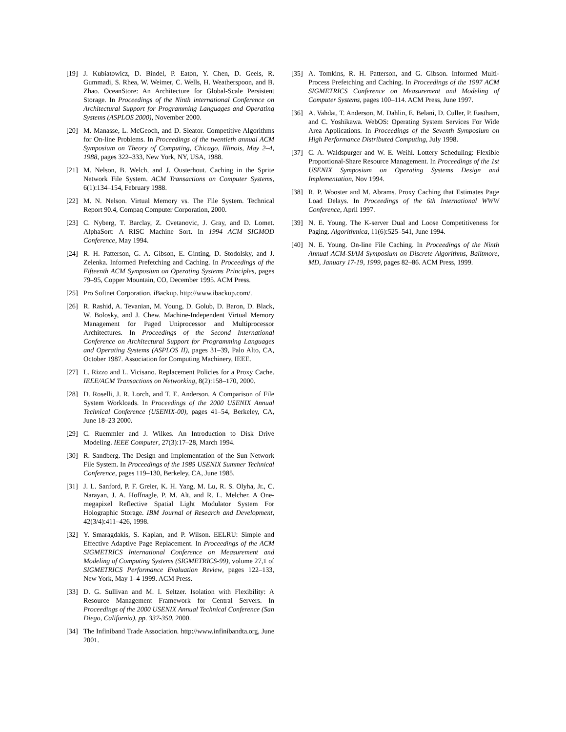[19] J. Kubiatowicz, D. Bindel, P. Eaton, Y. Chen, D. Geels, R. Gummadi, S. Rhea, W. Weimer, C. Wells, H. Weatherspoon, and B. Zhao. OceanStore: An Architecture for Global-Scale Persistent Storage. In Proceedings of the Ninth international Conference on Architectural Support for Programming Languages and Operating Systems (ASPLOS 2000), November 2000.
[20] M. Manasse, L. McGeoch, and D. Sleator. Competitive Algorithms for On-line Problems. In Proceedings of the twentieth annual ACM Symposium on Theory of Computing, Chicago, Illinois, May 2–4, 1988, pages 322–333, New York, NY, USA, 1988.
[21] M. Nelson, B. Welch, and J. Ousterhout. Caching in the Sprite Network File System. ACM Transactions on Computer Systems, 6(1):134–154, February 1988.
[22] M. N. Nelson. Virtual Memory vs. The File System. Technical Report 90.4, Compaq Computer Corporation, 2000.
[23] C. Nyberg, T. Barclay, Z. Cvetanovic, J. Gray, and D. Lomet. AlphaSort: A RISC Machine Sort. In 1994 ACM SIGMOD Conference, May 1994.
[24] R. H. Patterson, G. A. Gibson, E. Ginting, D. Stodolsky, and J. Zelenka. Informed Prefetching and Caching. In Proceedings of the Fifteenth ACM Symposium on Operating Systems Principles, pages 79–95, Copper Mountain, CO, December 1995. ACM Press.
[25] Pro Softnet Corporation. iBackup. http://www.ibackup.com/.
[26] R. Rashid, A. Tevanian, M. Young, D. Golub, D. Baron, D. Black, W. Bolosky, and J. Chew. Machine-Independent Virtual Memory Management for Paged Uniprocessor and Multiprocessor Architectures. In Proceedings of the Second International Conference on Architectural Support for Programming Languages and Operating Systems (ASPLOS II), pages 31–39, Palo Alto, CA, October 1987. Association for Computing Machinery, IEEE.
[27] L. Rizzo and L. Vicisano. Replacement Policies for a Proxy Cache. IEEE/ACM Transactions on Networking, 8(2):158–170, 2000.
[28] D. Roselli, J. R. Lorch, and T. E. Anderson. A Comparison of File System Workloads. In Proceedings of the 2000 USENIX Annual Technical Conference (USENIX-00), pages 41–54, Berkeley, CA, June 18–23 2000.
[29] C. Ruemmler and J. Wilkes. An Introduction to Disk Drive Modeling. IEEE Computer, 27(3):17–28, March 1994.
[30] R. Sandberg. The Design and Implementation of the Sun Network File System. In Proceedings of the 1985 USENIX Summer Technical Conference, pages 119–130, Berkeley, CA, June 1985.
[31] J. L. Sanford, P. F. Greier, K. H. Yang, M. Lu, R. S. Olyha, Jr., C. Narayan, J. A. Hoffnagle, P. M. Alt, and R. L. Melcher. A One-megapixel Reflective Spatial Light Modulator System For Holographic Storage. IBM Journal of Research and Development, 42(3/4):411–426, 1998.
[32] Y. Smaragdakis, S. Kaplan, and P. Wilson. EELRU: Simple and Effective Adaptive Page Replacement. In Proceedings of the ACM SIGMETRICS International Conference on Measurement and Modeling of Computing Systems (SIGMETRICS-99), volume 27,1 of SIGMETRICS Performance Evaluation Review, pages 122–133, New York, May 1–4 1999. ACM Press.
[33] D. G. Sullivan and M. I. Seltzer. Isolation with Flexibility: A Resource Management Framework for Central Servers. In Proceedings of the 2000 USENIX Annual Technical Conference (San Diego, California), pp. 337-350, 2000.
[34] The Infiniband Trade Association. http://www.infinibandta.org, June 2001.
[35] A. Tomkins, R. H. Patterson, and G. Gibson. Informed Multi-Process Prefetching and Caching. In Proceedings of the 1997 ACM SIGMETRICS Conference on Measurement and Modeling of Computer Systems, pages 100–114. ACM Press, June 1997.
[36] A. Vahdat, T. Anderson, M. Dahlin, E. Belani, D. Culler, P. Eastham, and C. Yoshikawa. WebOS: Operating System Services For Wide Area Applications. In Proceedings of the Seventh Symposium on High Performance Distributed Computing, July 1998.
[37] C. A. Waldspurger and W. E. Weihl. Lottery Scheduling: Flexible Proportional-Share Resource Management. In Proceedings of the 1st USENIX Symposium on Operating Systems Design and Implementation, Nov 1994.
[38] R. P. Wooster and M. Abrams. Proxy Caching that Estimates Page Load Delays. In Proceedings of the 6th International WWW Conference, April 1997.
[39] N. E. Young. The K-server Dual and Loose Competitiveness for Paging. Algorithmica, 11(6):525–541, June 1994.
[40] N. E. Young. On-line File Caching. In Proceedings of the Ninth Annual ACM-SIAM Symposium on Discrete Algorithms, Balitmore, MD, January 17-19, 1999, pages 82–86. ACM Press, 1999.